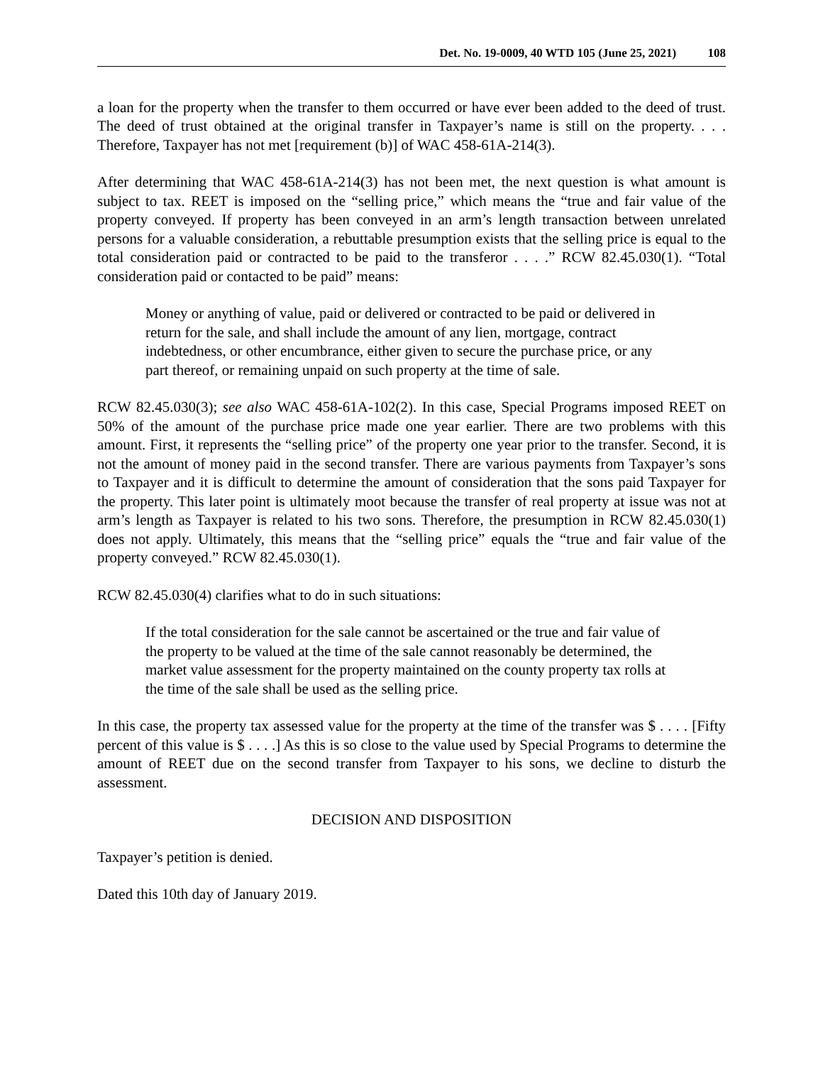Det. No. 19-0009, 40 WTD 105 (June 25, 2021) 108
a loan for the property when the transfer to them occurred or have ever been added to the deed of trust. The deed of trust obtained at the original transfer in Taxpayer’s name is still on the property. . . . Therefore, Taxpayer has not met [requirement (b)] of WAC 458-61A-214(3).
After determining that WAC 458-61A-214(3) has not been met, the next question is what amount is subject to tax. REET is imposed on the “selling price,” which means the “true and fair value of the property conveyed. If property has been conveyed in an arm’s length transaction between unrelated persons for a valuable consideration, a rebuttable presumption exists that the selling price is equal to the total consideration paid or contracted to be paid to the transferor . . . .” RCW 82.45.030(1). “Total consideration paid or contacted to be paid” means:
Money or anything of value, paid or delivered or contracted to be paid or delivered in return for the sale, and shall include the amount of any lien, mortgage, contract indebtedness, or other encumbrance, either given to secure the purchase price, or any part thereof, or remaining unpaid on such property at the time of sale.
RCW 82.45.030(3); see also WAC 458-61A-102(2). In this case, Special Programs imposed REET on 50% of the amount of the purchase price made one year earlier. There are two problems with this amount. First, it represents the “selling price” of the property one year prior to the transfer. Second, it is not the amount of money paid in the second transfer. There are various payments from Taxpayer’s sons to Taxpayer and it is difficult to determine the amount of consideration that the sons paid Taxpayer for the property. This later point is ultimately moot because the transfer of real property at issue was not at arm’s length as Taxpayer is related to his two sons. Therefore, the presumption in RCW 82.45.030(1) does not apply. Ultimately, this means that the “selling price” equals the “true and fair value of the property conveyed.” RCW 82.45.030(1).
RCW 82.45.030(4) clarifies what to do in such situations:
If the total consideration for the sale cannot be ascertained or the true and fair value of the property to be valued at the time of the sale cannot reasonably be determined, the market value assessment for the property maintained on the county property tax rolls at the time of the sale shall be used as the selling price.
In this case, the property tax assessed value for the property at the time of the transfer was $ . . . . [Fifty percent of this value is $ . . . .] As this is so close to the value used by Special Programs to determine the amount of REET due on the second transfer from Taxpayer to his sons, we decline to disturb the assessment.
DECISION AND DISPOSITION
Taxpayer’s petition is denied.
Dated this 10th day of January 2019.